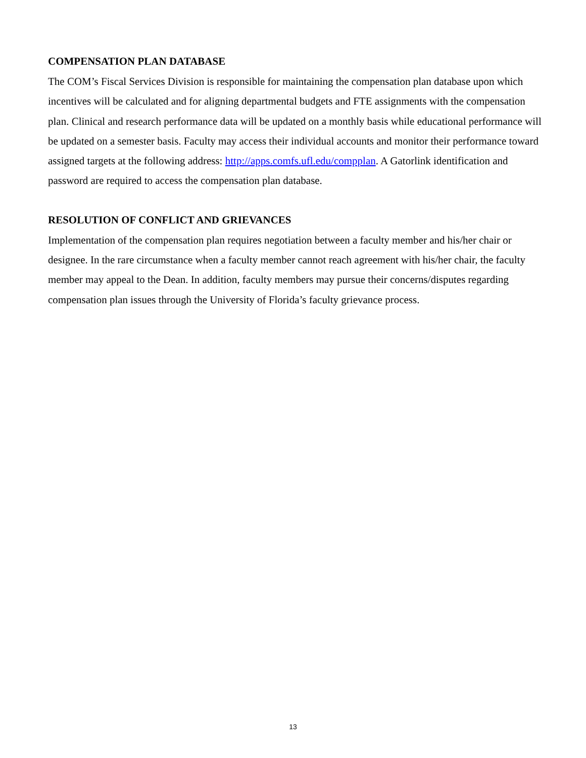COMPENSATION PLAN DATABASE
The COM’s Fiscal Services Division is responsible for maintaining the compensation plan database upon which incentives will be calculated and for aligning departmental budgets and FTE assignments with the compensation plan. Clinical and research performance data will be updated on a monthly basis while educational performance will be updated on a semester basis. Faculty may access their individual accounts and monitor their performance toward assigned targets at the following address: http://apps.comfs.ufl.edu/compplan. A Gatorlink identification and password are required to access the compensation plan database.
RESOLUTION OF CONFLICT AND GRIEVANCES
Implementation of the compensation plan requires negotiation between a faculty member and his/her chair or designee. In the rare circumstance when a faculty member cannot reach agreement with his/her chair, the faculty member may appeal to the Dean. In addition, faculty members may pursue their concerns/disputes regarding compensation plan issues through the University of Florida’s faculty grievance process.
13